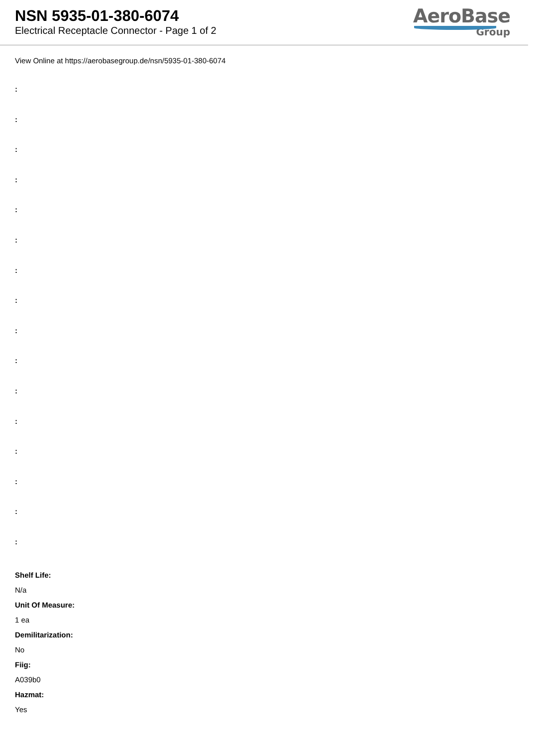NSN 5935-01-380-6074
Electrical Receptacle Connector - Page 1 of 2
AeroBase
Group
View Online at https://aerobasegroup.de/nsn/5935-01-380-6074
:
:
:
:
:
:
:
:
:
:
:
:
:
:
:
:
Shelf Life:
N/a
Unit Of Measure:
1 ea
Demilitarization:
No
Fiig:
A039b0
Hazmat:
Yes